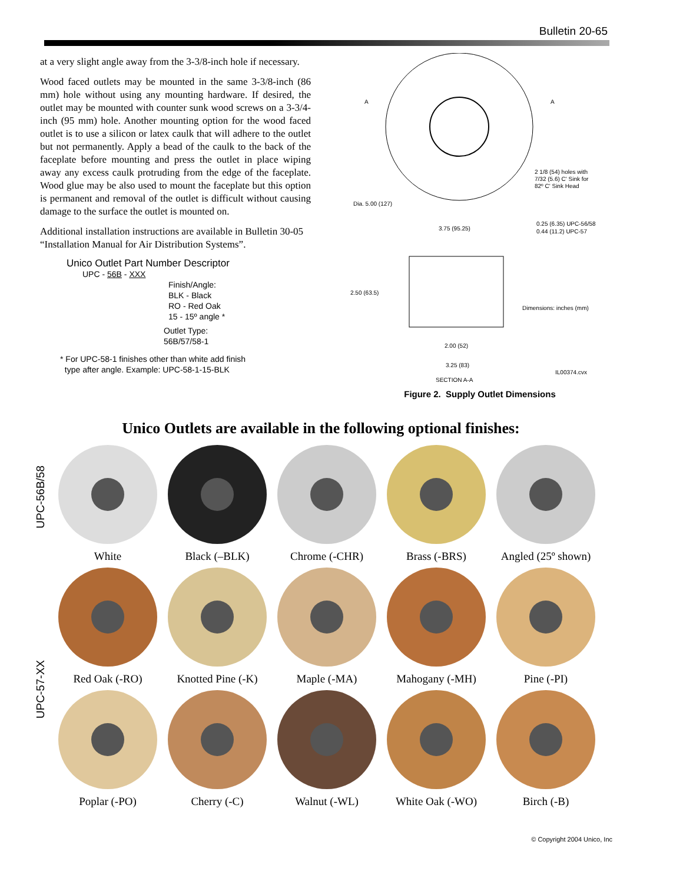Bulletin 20-65
at a very slight angle away from the 3-3/8-inch hole if necessary.
Wood faced outlets may be mounted in the same 3-3/8-inch (86 mm) hole without using any mounting hardware. If desired, the outlet may be mounted with counter sunk wood screws on a 3-3/4-inch (95 mm) hole. Another mounting option for the wood faced outlet is to use a silicon or latex caulk that will adhere to the outlet but not permanently. Apply a bead of the caulk to the back of the faceplate before mounting and press the outlet in place wiping away any excess caulk protruding from the edge of the faceplate. Wood glue may be also used to mount the faceplate but this option is permanent and removal of the outlet is difficult without causing damage to the surface the outlet is mounted on.
Additional installation instructions are available in Bulletin 30-05 “Installation Manual for Air Distribution Systems”.
Unico Outlet Part Number Descriptor
UPC - 56B - XXX
Finish/Angle:
BLK - Black
RO - Red Oak
15 - 15º angle *
Outlet Type:
56B/57/58-1
* For UPC-58-1 finishes other than white add finish
type after angle. Example: UPC-58-1-15-BLK
A
A
2 1/8 (54) holes with
7/32 (5.6) C' Sink for
82º C' Sink Head
Dia. 5.00 (127)
3.75 (95.25)
0.25 (6.35) UPC-56/58
0.44 (11.2) UPC-57
2.50 (63.5)
Dimensions: inches (mm)
2.00 (52)
3.25 (83)
IL00374.cvx
SECTION A-A
Figure 2. Supply Outlet Dimensions
Unico Outlets are available in the following optional finishes:
UPC-56B/58
UPC-57-XX
White
Black (–BLK)
Chrome (-CHR)
Brass (-BRS)
Angled (25º shown)
Red Oak (-RO)
Knotted Pine (-K)
Maple (-MA)
Mahogany (-MH)
Pine (-PI)
Poplar (-PO)
Cherry (-C)
Walnut (-WL)
White Oak (-WO)
Birch (-B)
© Copyright 2004 Unico, Inc